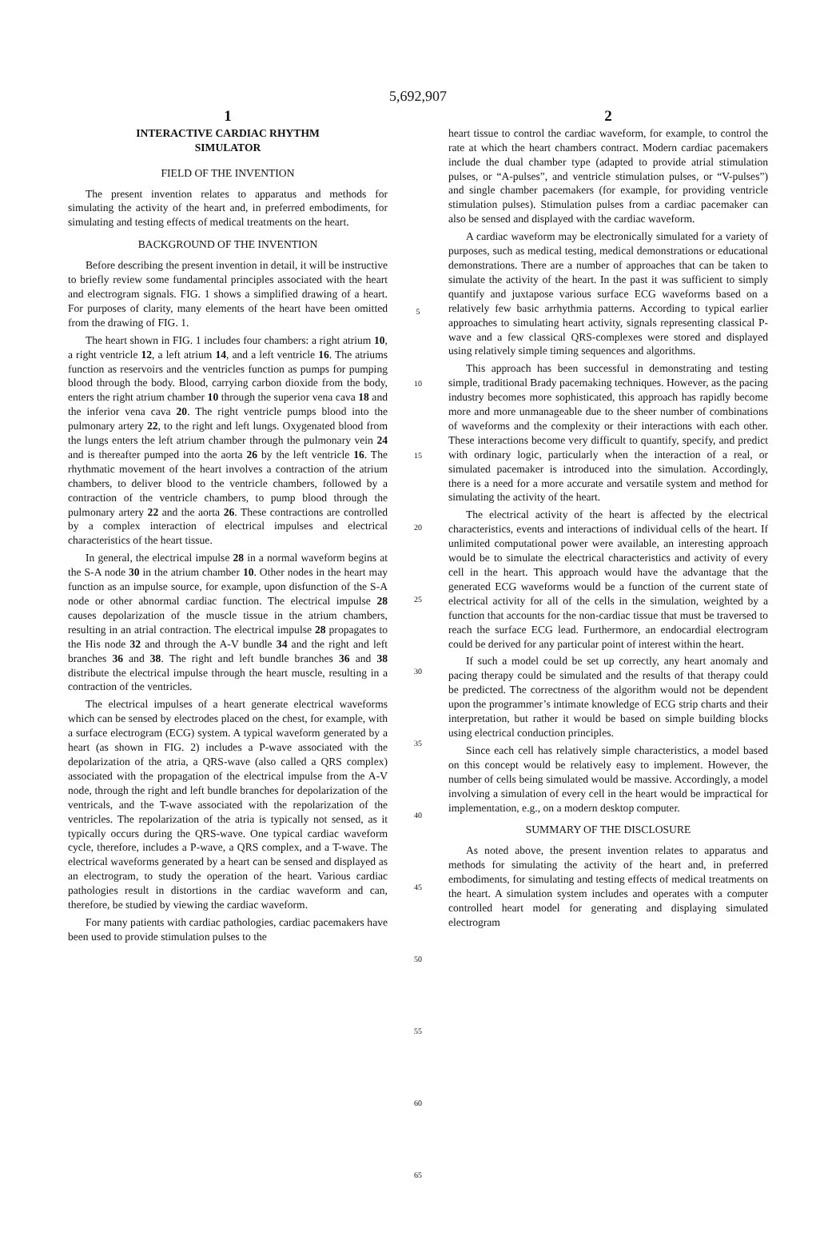5,692,907
1
INTERACTIVE CARDIAC RHYTHM
SIMULATOR
FIELD OF THE INVENTION
The present invention relates to apparatus and methods for simulating the activity of the heart and, in preferred embodiments, for simulating and testing effects of medical treatments on the heart.
BACKGROUND OF THE INVENTION
Before describing the present invention in detail, it will be instructive to briefly review some fundamental principles associated with the heart and electrogram signals. FIG. 1 shows a simplified drawing of a heart. For purposes of clarity, many elements of the heart have been omitted from the drawing of FIG. 1.
The heart shown in FIG. 1 includes four chambers: a right atrium 10, a right ventricle 12, a left atrium 14, and a left ventricle 16. The atriums function as reservoirs and the ventricles function as pumps for pumping blood through the body. Blood, carrying carbon dioxide from the body, enters the right atrium chamber 10 through the superior vena cava 18 and the inferior vena cava 20. The right ventricle pumps blood into the pulmonary artery 22, to the right and left lungs. Oxygenated blood from the lungs enters the left atrium chamber through the pulmonary vein 24 and is thereafter pumped into the aorta 26 by the left ventricle 16. The rhythmatic movement of the heart involves a contraction of the atrium chambers, to deliver blood to the ventricle chambers, followed by a contraction of the ventricle chambers, to pump blood through the pulmonary artery 22 and the aorta 26. These contractions are controlled by a complex interaction of electrical impulses and electrical characteristics of the heart tissue.
In general, the electrical impulse 28 in a normal waveform begins at the S-A node 30 in the atrium chamber 10. Other nodes in the heart may function as an impulse source, for example, upon disfunction of the S-A node or other abnormal cardiac function. The electrical impulse 28 causes depolarization of the muscle tissue in the atrium chambers, resulting in an atrial contraction. The electrical impulse 28 propagates to the His node 32 and through the A-V bundle 34 and the right and left branches 36 and 38. The right and left bundle branches 36 and 38 distribute the electrical impulse through the heart muscle, resulting in a contraction of the ventricles.
The electrical impulses of a heart generate electrical waveforms which can be sensed by electrodes placed on the chest, for example, with a surface electrogram (ECG) system. A typical waveform generated by a heart (as shown in FIG. 2) includes a P-wave associated with the depolarization of the atria, a QRS-wave (also called a QRS complex) associated with the propagation of the electrical impulse from the A-V node, through the right and left bundle branches for depolarization of the ventricals, and the T-wave associated with the repolarization of the ventricles. The repolarization of the atria is typically not sensed, as it typically occurs during the QRS-wave. One typical cardiac waveform cycle, therefore, includes a P-wave, a QRS complex, and a T-wave. The electrical waveforms generated by a heart can be sensed and displayed as an electrogram, to study the operation of the heart. Various cardiac pathologies result in distortions in the cardiac waveform and can, therefore, be studied by viewing the cardiac waveform.
For many patients with cardiac pathologies, cardiac pacemakers have been used to provide stimulation pulses to the
5
10
15
20
25
30
35
40
45
50
55
60
65
2
heart tissue to control the cardiac waveform, for example, to control the rate at which the heart chambers contract. Modern cardiac pacemakers include the dual chamber type (adapted to provide atrial stimulation pulses, or “A-pulses”, and ventricle stimulation pulses, or “V-pulses”) and single chamber pacemakers (for example, for providing ventricle stimulation pulses). Stimulation pulses from a cardiac pacemaker can also be sensed and displayed with the cardiac waveform.
A cardiac waveform may be electronically simulated for a variety of purposes, such as medical testing, medical demonstrations or educational demonstrations. There are a number of approaches that can be taken to simulate the activity of the heart. In the past it was sufficient to simply quantify and juxtapose various surface ECG waveforms based on a relatively few basic arrhythmia patterns. According to typical earlier approaches to simulating heart activity, signals representing classical P-wave and a few classical QRS-complexes were stored and displayed using relatively simple timing sequences and algorithms.
This approach has been successful in demonstrating and testing simple, traditional Brady pacemaking techniques. However, as the pacing industry becomes more sophisticated, this approach has rapidly become more and more unmanageable due to the sheer number of combinations of waveforms and the complexity or their interactions with each other. These interactions become very difficult to quantify, specify, and predict with ordinary logic, particularly when the interaction of a real, or simulated pacemaker is introduced into the simulation. Accordingly, there is a need for a more accurate and versatile system and method for simulating the activity of the heart.
The electrical activity of the heart is affected by the electrical characteristics, events and interactions of individual cells of the heart. If unlimited computational power were available, an interesting approach would be to simulate the electrical characteristics and activity of every cell in the heart. This approach would have the advantage that the generated ECG waveforms would be a function of the current state of electrical activity for all of the cells in the simulation, weighted by a function that accounts for the non-cardiac tissue that must be traversed to reach the surface ECG lead. Furthermore, an endocardial electrogram could be derived for any particular point of interest within the heart.
If such a model could be set up correctly, any heart anomaly and pacing therapy could be simulated and the results of that therapy could be predicted. The correctness of the algorithm would not be dependent upon the programmer’s intimate knowledge of ECG strip charts and their interpretation, but rather it would be based on simple building blocks using electrical conduction principles.
Since each cell has relatively simple characteristics, a model based on this concept would be relatively easy to implement. However, the number of cells being simulated would be massive. Accordingly, a model involving a simulation of every cell in the heart would be impractical for implementation, e.g., on a modern desktop computer.
SUMMARY OF THE DISCLOSURE
As noted above, the present invention relates to apparatus and methods for simulating the activity of the heart and, in preferred embodiments, for simulating and testing effects of medical treatments on the heart. A simulation system includes and operates with a computer controlled heart model for generating and displaying simulated electrogram